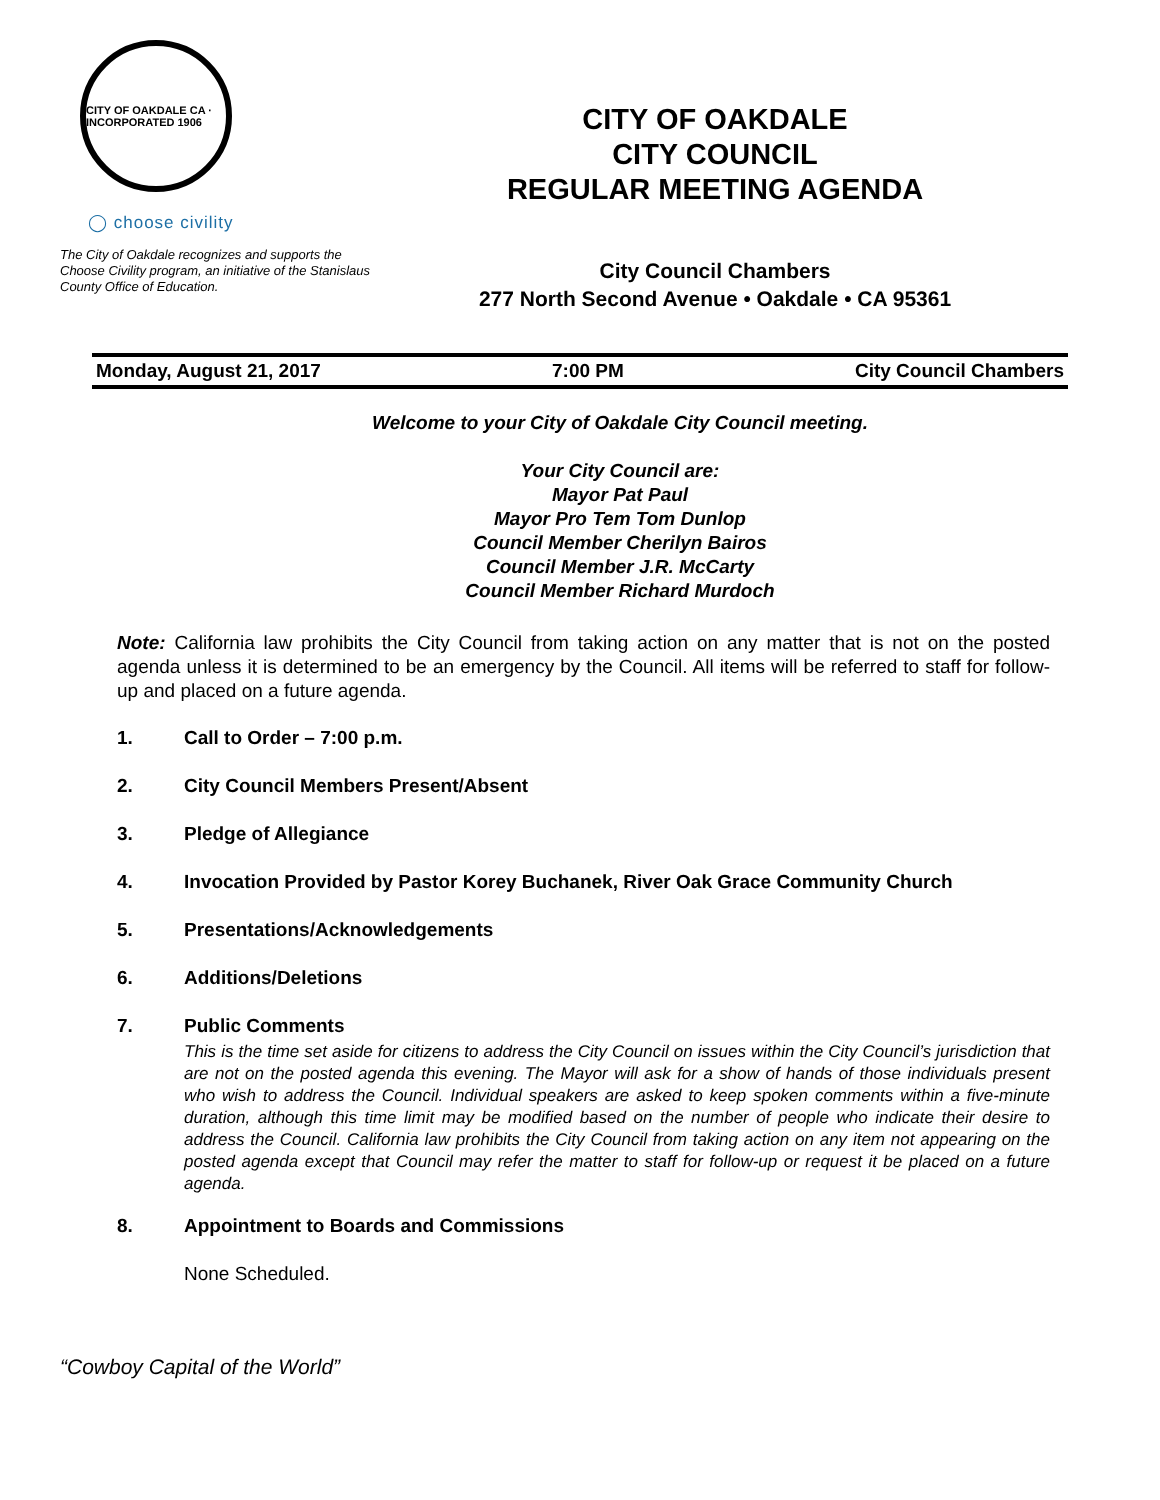CITY OF OAKDALE CA · INCORPORATED 1906
◯ choose civility
The City of Oakdale recognizes and supports the Choose Civility program, an initiative of the Stanislaus County Office of Education.
CITY OF OAKDALE
CITY COUNCIL
REGULAR MEETING AGENDA
City Council Chambers
277 North Second Avenue • Oakdale • CA 95361
Monday, August 21, 2017 7:00 PM City Council Chambers
Welcome to your City of Oakdale City Council meeting.
Your City Council are:
Mayor Pat Paul
Mayor Pro Tem Tom Dunlop
Council Member Cherilyn Bairos
Council Member J.R. McCarty
Council Member Richard Murdoch
Note: California law prohibits the City Council from taking action on any matter that is not on the posted agenda unless it is determined to be an emergency by the Council. All items will be referred to staff for follow-up and placed on a future agenda.
1. Call to Order – 7:00 p.m.
2. City Council Members Present/Absent
3. Pledge of Allegiance
4. Invocation Provided by Pastor Korey Buchanek, River Oak Grace Community Church
5. Presentations/Acknowledgements
6. Additions/Deletions
7. Public Comments
This is the time set aside for citizens to address the City Council on issues within the City Council’s jurisdiction that are not on the posted agenda this evening. The Mayor will ask for a show of hands of those individuals present who wish to address the Council. Individual speakers are asked to keep spoken comments within a five-minute duration, although this time limit may be modified based on the number of people who indicate their desire to address the Council. California law prohibits the City Council from taking action on any item not appearing on the posted agenda except that Council may refer the matter to staff for follow-up or request it be placed on a future agenda.
8. Appointment to Boards and Commissions
None Scheduled.
“Cowboy Capital of the World”